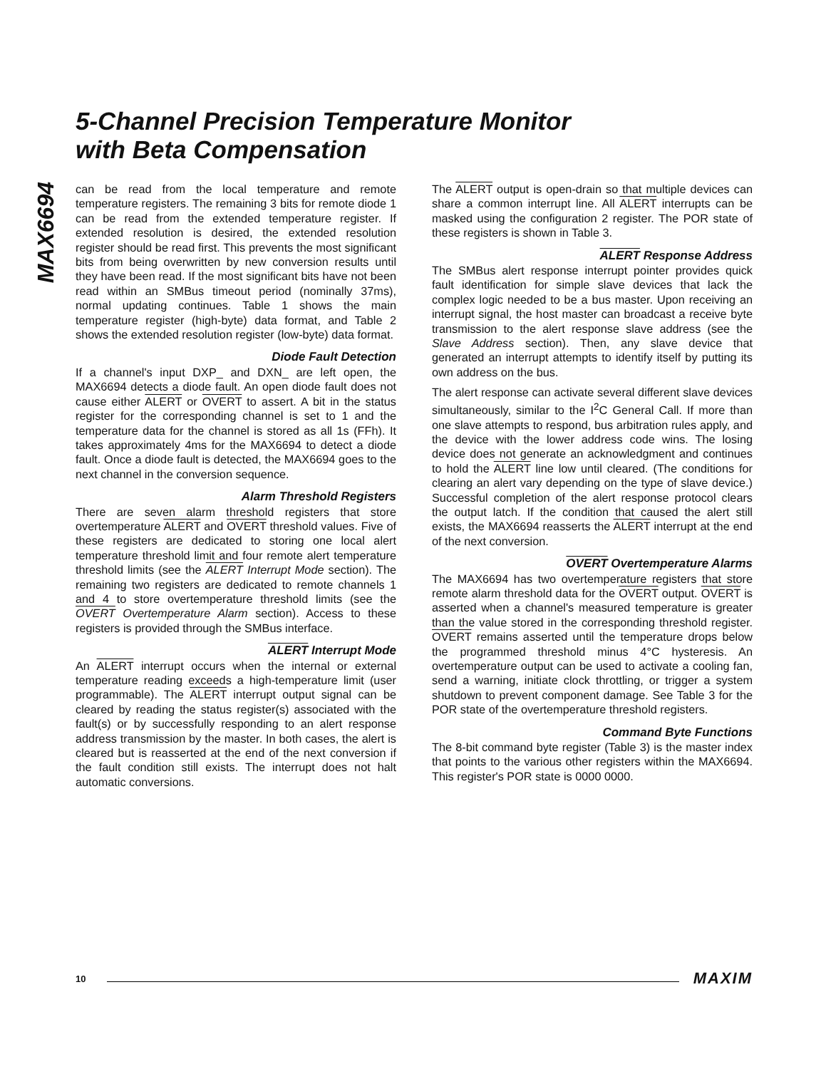5-Channel Precision Temperature Monitor
with Beta Compensation
MAX6694
can be read from the local temperature and remote temperature registers. The remaining 3 bits for remote diode 1 can be read from the extended temperature register. If extended resolution is desired, the extended resolution register should be read first. This prevents the most significant bits from being overwritten by new conversion results until they have been read. If the most significant bits have not been read within an SMBus timeout period (nominally 37ms), normal updating continues. Table 1 shows the main temperature register (high-byte) data format, and Table 2 shows the extended resolution register (low-byte) data format.
Diode Fault Detection
If a channel's input DXP_ and DXN_ are left open, the MAX6694 detects a diode fault. An open diode fault does not cause either ALERT or OVERT to assert. A bit in the status register for the corresponding channel is set to 1 and the temperature data for the channel is stored as all 1s (FFh). It takes approximately 4ms for the MAX6694 to detect a diode fault. Once a diode fault is detected, the MAX6694 goes to the next channel in the conversion sequence.
Alarm Threshold Registers
There are seven alarm threshold registers that store overtemperature ALERT and OVERT threshold values. Five of these registers are dedicated to storing one local alert temperature threshold limit and four remote alert temperature threshold limits (see the ALERT Interrupt Mode section). The remaining two registers are dedicated to remote channels 1 and 4 to store overtemperature threshold limits (see the OVERT Overtemperature Alarm section). Access to these registers is provided through the SMBus interface.
ALERT Interrupt Mode
An ALERT interrupt occurs when the internal or external temperature reading exceeds a high-temperature limit (user programmable). The ALERT interrupt output signal can be cleared by reading the status register(s) associated with the fault(s) or by successfully responding to an alert response address transmission by the master. In both cases, the alert is cleared but is reasserted at the end of the next conversion if the fault condition still exists. The interrupt does not halt automatic conversions.
The ALERT output is open-drain so that multiple devices can share a common interrupt line. All ALERT interrupts can be masked using the configuration 2 register. The POR state of these registers is shown in Table 3.
ALERT Response Address
The SMBus alert response interrupt pointer provides quick fault identification for simple slave devices that lack the complex logic needed to be a bus master. Upon receiving an interrupt signal, the host master can broadcast a receive byte transmission to the alert response slave address (see the Slave Address section). Then, any slave device that generated an interrupt attempts to identify itself by putting its own address on the bus.
The alert response can activate several different slave devices simultaneously, similar to the I<sup>2</sup>C General Call. If more than one slave attempts to respond, bus arbitration rules apply, and the device with the lower address code wins. The losing device does not generate an acknowledgment and continues to hold the ALERT line low until cleared. (The conditions for clearing an alert vary depending on the type of slave device.) Successful completion of the alert response protocol clears the output latch. If the condition that caused the alert still exists, the MAX6694 reasserts the ALERT interrupt at the end of the next conversion.
OVERT Overtemperature Alarms
The MAX6694 has two overtemperature registers that store remote alarm threshold data for the OVERT output. OVERT is asserted when a channel's measured temperature is greater than the value stored in the corresponding threshold register. OVERT remains asserted until the temperature drops below the programmed threshold minus 4°C hysteresis. An overtemperature output can be used to activate a cooling fan, send a warning, initiate clock throttling, or trigger a system shutdown to prevent component damage. See Table 3 for the POR state of the overtemperature threshold registers.
Command Byte Functions
The 8-bit command byte register (Table 3) is the master index that points to the various other registers within the MAX6694. This register's POR state is 0000 0000.
10 MAXIM